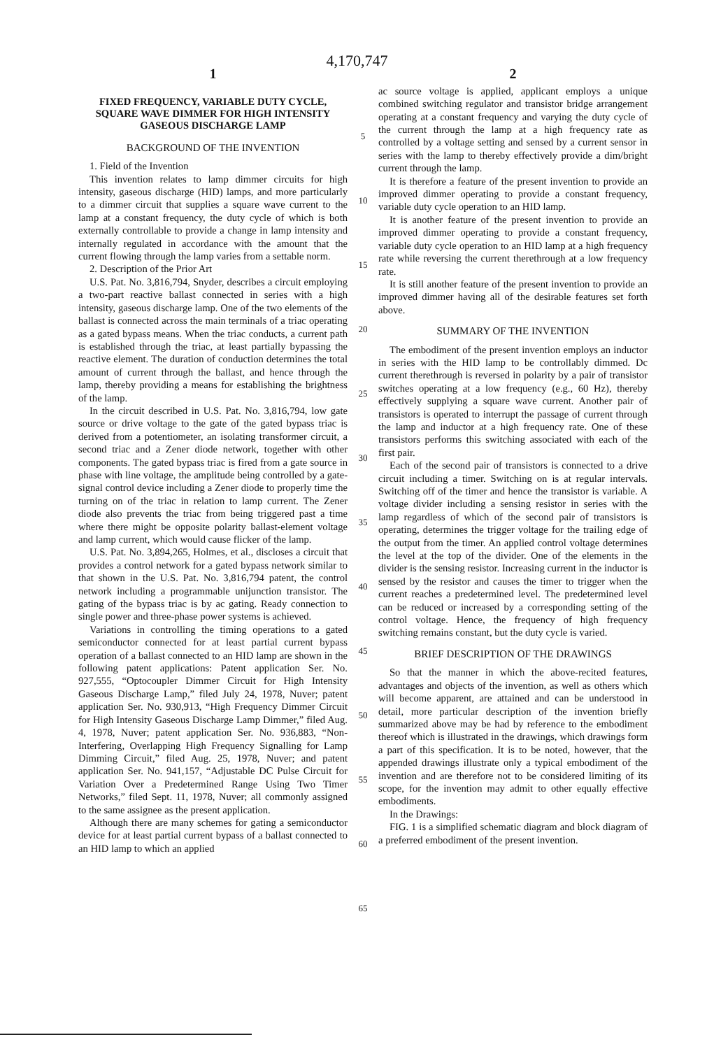4,170,747
1
FIXED FREQUENCY, VARIABLE DUTY CYCLE, SQUARE WAVE DIMMER FOR HIGH INTENSITY GASEOUS DISCHARGE LAMP
BACKGROUND OF THE INVENTION
1. Field of the Invention
This invention relates to lamp dimmer circuits for high intensity, gaseous discharge (HID) lamps, and more particularly to a dimmer circuit that supplies a square wave current to the lamp at a constant frequency, the duty cycle of which is both externally controllable to provide a change in lamp intensity and internally regulated in accordance with the amount that the current flowing through the lamp varies from a settable norm.
2. Description of the Prior Art
U.S. Pat. No. 3,816,794, Snyder, describes a circuit employing a two-part reactive ballast connected in series with a high intensity, gaseous discharge lamp. One of the two elements of the ballast is connected across the main terminals of a triac operating as a gated bypass means. When the triac conducts, a current path is established through the triac, at least partially bypassing the reactive element. The duration of conduction determines the total amount of current through the ballast, and hence through the lamp, thereby providing a means for establishing the brightness of the lamp.
In the circuit described in U.S. Pat. No. 3,816,794, low gate source or drive voltage to the gate of the gated bypass triac is derived from a potentiometer, an isolating transformer circuit, a second triac and a Zener diode network, together with other components. The gated bypass triac is fired from a gate source in phase with line voltage, the amplitude being controlled by a gate-signal control device including a Zener diode to properly time the turning on of the triac in relation to lamp current. The Zener diode also prevents the triac from being triggered past a time where there might be opposite polarity ballast-element voltage and lamp current, which would cause flicker of the lamp.
U.S. Pat. No. 3,894,265, Holmes, et al., discloses a circuit that provides a control network for a gated bypass network similar to that shown in the U.S. Pat. No. 3,816,794 patent, the control network including a programmable unijunction transistor. The gating of the bypass triac is by ac gating. Ready connection to single power and three-phase power systems is achieved.
Variations in controlling the timing operations to a gated semiconductor connected for at least partial current bypass operation of a ballast connected to an HID lamp are shown in the following patent applications: Patent application Ser. No. 927,555, “Optocoupler Dimmer Circuit for High Intensity Gaseous Discharge Lamp,” filed July 24, 1978, Nuver; patent application Ser. No. 930,913, “High Frequency Dimmer Circuit for High Intensity Gaseous Discharge Lamp Dimmer,” filed Aug. 4, 1978, Nuver; patent application Ser. No. 936,883, “Non-Interfering, Overlapping High Frequency Signalling for Lamp Dimming Circuit,” filed Aug. 25, 1978, Nuver; and patent application Ser. No. 941,157, “Adjustable DC Pulse Circuit for Variation Over a Predetermined Range Using Two Timer Networks,” filed Sept. 11, 1978, Nuver; all commonly assigned to the same assignee as the present application.
Although there are many schemes for gating a semiconductor device for at least partial current bypass of a ballast connected to an HID lamp to which an applied
5
10
15
20
25
30
35
40
45
50
55
60
65
2
ac source voltage is applied, applicant employs a unique combined switching regulator and transistor bridge arrangement operating at a constant frequency and varying the duty cycle of the current through the lamp at a high frequency rate as controlled by a voltage setting and sensed by a current sensor in series with the lamp to thereby effectively provide a dim/bright current through the lamp.
It is therefore a feature of the present invention to provide an improved dimmer operating to provide a constant frequency, variable duty cycle operation to an HID lamp.
It is another feature of the present invention to provide an improved dimmer operating to provide a constant frequency, variable duty cycle operation to an HID lamp at a high frequency rate while reversing the current therethrough at a low frequency rate.
It is still another feature of the present invention to provide an improved dimmer having all of the desirable features set forth above.
SUMMARY OF THE INVENTION
The embodiment of the present invention employs an inductor in series with the HID lamp to be controllably dimmed. Dc current therethrough is reversed in polarity by a pair of transistor switches operating at a low frequency (e.g., 60 Hz), thereby effectively supplying a square wave current. Another pair of transistors is operated to interrupt the passage of current through the lamp and inductor at a high frequency rate. One of these transistors performs this switching associated with each of the first pair.
Each of the second pair of transistors is connected to a drive circuit including a timer. Switching on is at regular intervals. Switching off of the timer and hence the transistor is variable. A voltage divider including a sensing resistor in series with the lamp regardless of which of the second pair of transistors is operating, determines the trigger voltage for the trailing edge of the output from the timer. An applied control voltage determines the level at the top of the divider. One of the elements in the divider is the sensing resistor. Increasing current in the inductor is sensed by the resistor and causes the timer to trigger when the current reaches a predetermined level. The predetermined level can be reduced or increased by a corresponding setting of the control voltage. Hence, the frequency of high frequency switching remains constant, but the duty cycle is varied.
BRIEF DESCRIPTION OF THE DRAWINGS
So that the manner in which the above-recited features, advantages and objects of the invention, as well as others which will become apparent, are attained and can be understood in detail, more particular description of the invention briefly summarized above may be had by reference to the embodiment thereof which is illustrated in the drawings, which drawings form a part of this specification. It is to be noted, however, that the appended drawings illustrate only a typical embodiment of the invention and are therefore not to be considered limiting of its scope, for the invention may admit to other equally effective embodiments.
In the Drawings:
FIG. 1 is a simplified schematic diagram and block diagram of a preferred embodiment of the present invention.